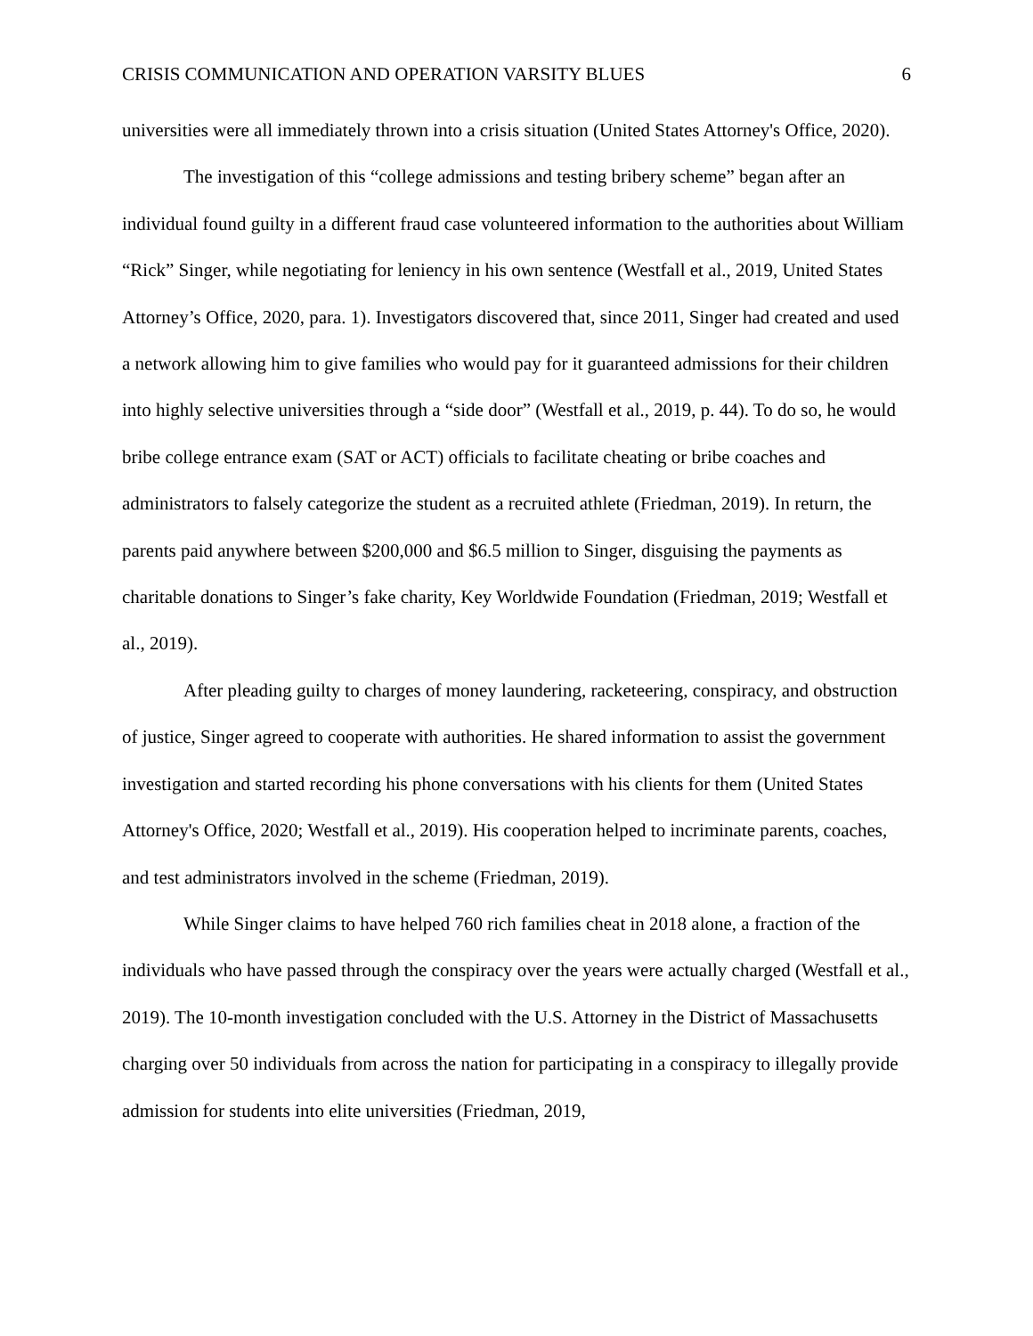CRISIS COMMUNICATION AND OPERATION VARSITY BLUES 6
universities were all immediately thrown into a crisis situation (United States Attorney's Office, 2020).
The investigation of this “college admissions and testing bribery scheme” began after an individual found guilty in a different fraud case volunteered information to the authorities about William “Rick” Singer, while negotiating for leniency in his own sentence (Westfall et al., 2019, United States Attorney’s Office, 2020, para. 1). Investigators discovered that, since 2011, Singer had created and used a network allowing him to give families who would pay for it guaranteed admissions for their children into highly selective universities through a “side door” (Westfall et al., 2019, p. 44). To do so, he would bribe college entrance exam (SAT or ACT) officials to facilitate cheating or bribe coaches and administrators to falsely categorize the student as a recruited athlete (Friedman, 2019). In return, the parents paid anywhere between $200,000 and $6.5 million to Singer, disguising the payments as charitable donations to Singer’s fake charity, Key Worldwide Foundation (Friedman, 2019; Westfall et al., 2019).
After pleading guilty to charges of money laundering, racketeering, conspiracy, and obstruction of justice, Singer agreed to cooperate with authorities. He shared information to assist the government investigation and started recording his phone conversations with his clients for them (United States Attorney's Office, 2020; Westfall et al., 2019). His cooperation helped to incriminate parents, coaches, and test administrators involved in the scheme (Friedman, 2019).
While Singer claims to have helped 760 rich families cheat in 2018 alone, a fraction of the individuals who have passed through the conspiracy over the years were actually charged (Westfall et al., 2019). The 10-month investigation concluded with the U.S. Attorney in the District of Massachusetts charging over 50 individuals from across the nation for participating in a conspiracy to illegally provide admission for students into elite universities (Friedman, 2019,